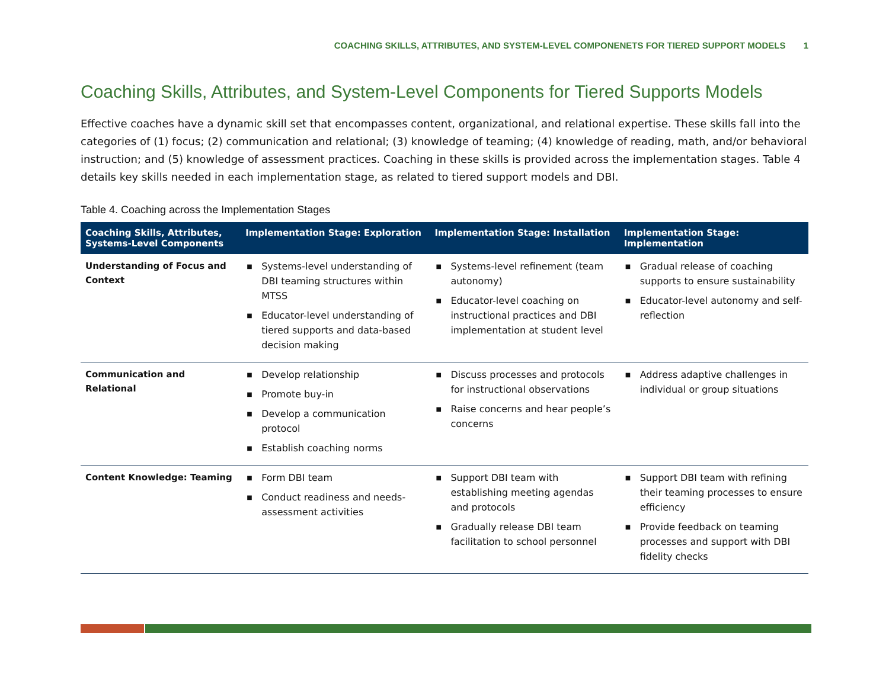COACHING SKILLS, ATTRIBUTES, AND SYSTEM-LEVEL COMPONENETS FOR TIERED SUPPORT MODELS 1
Coaching Skills, Attributes, and System-Level Components for Tiered Supports Models
Effective coaches have a dynamic skill set that encompasses content, organizational, and relational expertise. These skills fall into the categories of (1) focus; (2) communication and relational; (3) knowledge of teaming; (4) knowledge of reading, math, and/or behavioral instruction; and (5) knowledge of assessment practices. Coaching in these skills is provided across the implementation stages. Table 4 details key skills needed in each implementation stage, as related to tiered support models and DBI.
Table 4. Coaching across the Implementation Stages
| Coaching Skills, Attributes, Systems-Level Components | Implementation Stage: Exploration | Implementation Stage: Installation | Implementation Stage: Implementation |
| --- | --- | --- | --- |
| Understanding of Focus and Context | ■ Systems-level understanding of DBI teaming structures within MTSS ■ Educator-level understanding of tiered supports and data-based decision making | ■ Systems-level refinement (team autonomy) ■ Educator-level coaching on instructional practices and DBI implementation at student level | ■ Gradual release of coaching supports to ensure sustainability ■ Educator-level autonomy and self-reflection |
| Communication and Relational | ■ Develop relationship ■ Promote buy-in ■ Develop a communication protocol ■ Establish coaching norms | ■ Discuss processes and protocols for instructional observations ■ Raise concerns and hear people’s concerns | ■ Address adaptive challenges in individual or group situations |
| Content Knowledge: Teaming | ■ Form DBI team ■ Conduct readiness and needs-assessment activities | ■ Support DBI team with establishing meeting agendas and protocols ■ Gradually release DBI team facilitation to school personnel | ■ Support DBI team with refining their teaming processes to ensure efficiency ■ Provide feedback on teaming processes and support with DBI fidelity checks |